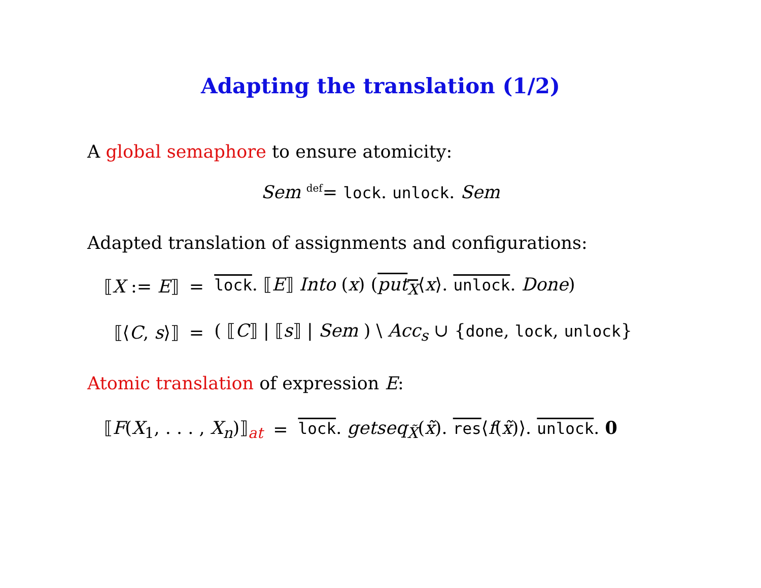Adapting the translation (1/2)
A global semaphore to ensure atomicity:
Sem <sup>def</sup>= lock. unlock. Sem
Adapted translation of assignments and configurations:
| ⟦ X := E ⟧ | = | lock . ⟦ E ⟧ Into ( x ) ( put<sub>X</sub> ⟨ x ⟩. unlock . Done ) |
| ⟦⟨ C , s ⟩⟧ | = | ( ⟦ C ⟧ / ⟦ s ⟧ / Sem ) \ Acc<sub>s</sub> ∪ { done , lock , unlock } |
Atomic translation of expression E:
| ⟦ F ( X<sub>1</sub>, . . . , X<sub>n</sub> )⟧<sub>at</sub> | = | lock . getseq<sub>X̃</sub>( x̃ ). res ⟨ f ( x̃ )⟩. unlock . 0 |